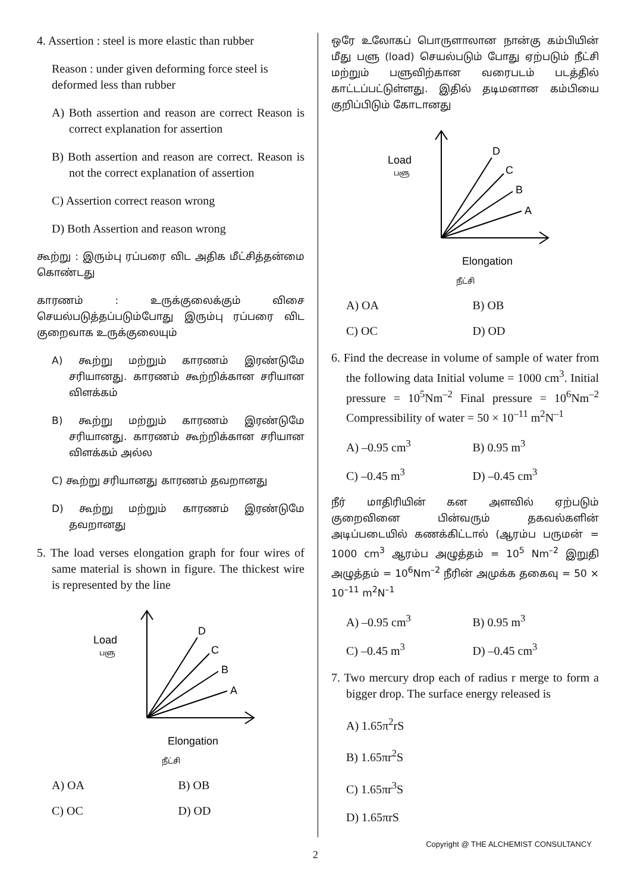4. Assertion : steel is more elastic than rubber
Reason : under given deforming force steel is deformed less than rubber
A) Both assertion and reason are correct Reason is correct explanation for assertion
B) Both assertion and reason are correct. Reason is not the correct explanation of assertion
C) Assertion correct reason wrong
D) Both Assertion and reason wrong
கூற்று : இரும்பு ரப்பரை விட அதிக மீட்சித்தன்மை கொண்டது
காரணம் : உருக்குலைக்கும் விசை செயல்படுத்தப்படும்போது இரும்பு ரப்பரை விட குறைவாக உருக்குலையும்
A) கூற்று மற்றும் காரணம் இரண்டுமே சரியானது. காரணம் கூற்றிக்கான சரியான விளக்கம்
B) கூற்று மற்றும் காரணம் இரண்டுமே சரியானது. காரணம் கூற்றிக்கான சரியான விளக்கம் அல்ல
C) கூற்று சரியானது காரணம் தவறானது
D) கூற்று மற்றும் காரணம் இரண்டுமே தவறானது
5. The load verses elongation graph for four wires of same material is shown in figure. The thickest wire is represented by the line
Load
பளு
A
B
C
D
Elongation
நீட்சி
A) OA B) OB
C) OC D) OD
ஒரே உலோகப் பொருளாலான நான்கு கம்பியின் மீது பளு (load) செயல்படும் போது ஏற்படும் நீட்சி மற்றும் பளுவிற்கான வரைபடம் படத்தில் காட்டப்பட்டுள்ளது. இதில் தடிமனான கம்பியை குறிப்பிடும் கோடானது
Load
பளு
A
B
C
D
Elongation
நீட்சி
A) OA B) OB
C) OC D) OD
6. Find the decrease in volume of sample of water from the following data Initial volume = 1000 cm<sup>3</sup>. Initial pressure = 10<sup>5</sup>Nm<sup>–2</sup> Final pressure = 10<sup>6</sup>Nm<sup>–2</sup> Compressibility of water = 50 × 10<sup>–11</sup> m<sup>2</sup>N<sup>–1</sup>
A) –0.95 cm<sup>3</sup> B) 0.95 m<sup>3</sup>
C) –0.45 m<sup>3</sup> D) –0.45 cm<sup>3</sup>
நீர் மாதிரியின் கன அளவில் ஏற்படும் குறைவினை பின்வரும் தகவல்களின் அடிப்படையில் கணக்கிட்டால் (ஆரம்ப பருமன் = 1000 cm<sup>3</sup> ஆரம்ப அழுத்தம் = 10<sup>5</sup> Nm<sup>–2</sup> இறுதி அழுத்தம் = 10<sup>6</sup>Nm<sup>–2</sup> நீரின் அமுக்க தகைவு = 50 × 10<sup>–11</sup> m<sup>2</sup>N<sup>–1</sup>
A) –0.95 cm<sup>3</sup> B) 0.95 m<sup>3</sup>
C) –0.45 m<sup>3</sup> D) –0.45 cm<sup>3</sup>
7. Two mercury drop each of radius r merge to form a bigger drop. The surface energy released is
A) 1.65π<sup>2</sup>rS
B) 1.65πr<sup>2</sup>S
C) 1.65πr<sup>3</sup>S
D) 1.65πrS
Copyright @ THE ALCHEMIST CONSULTANCY
2